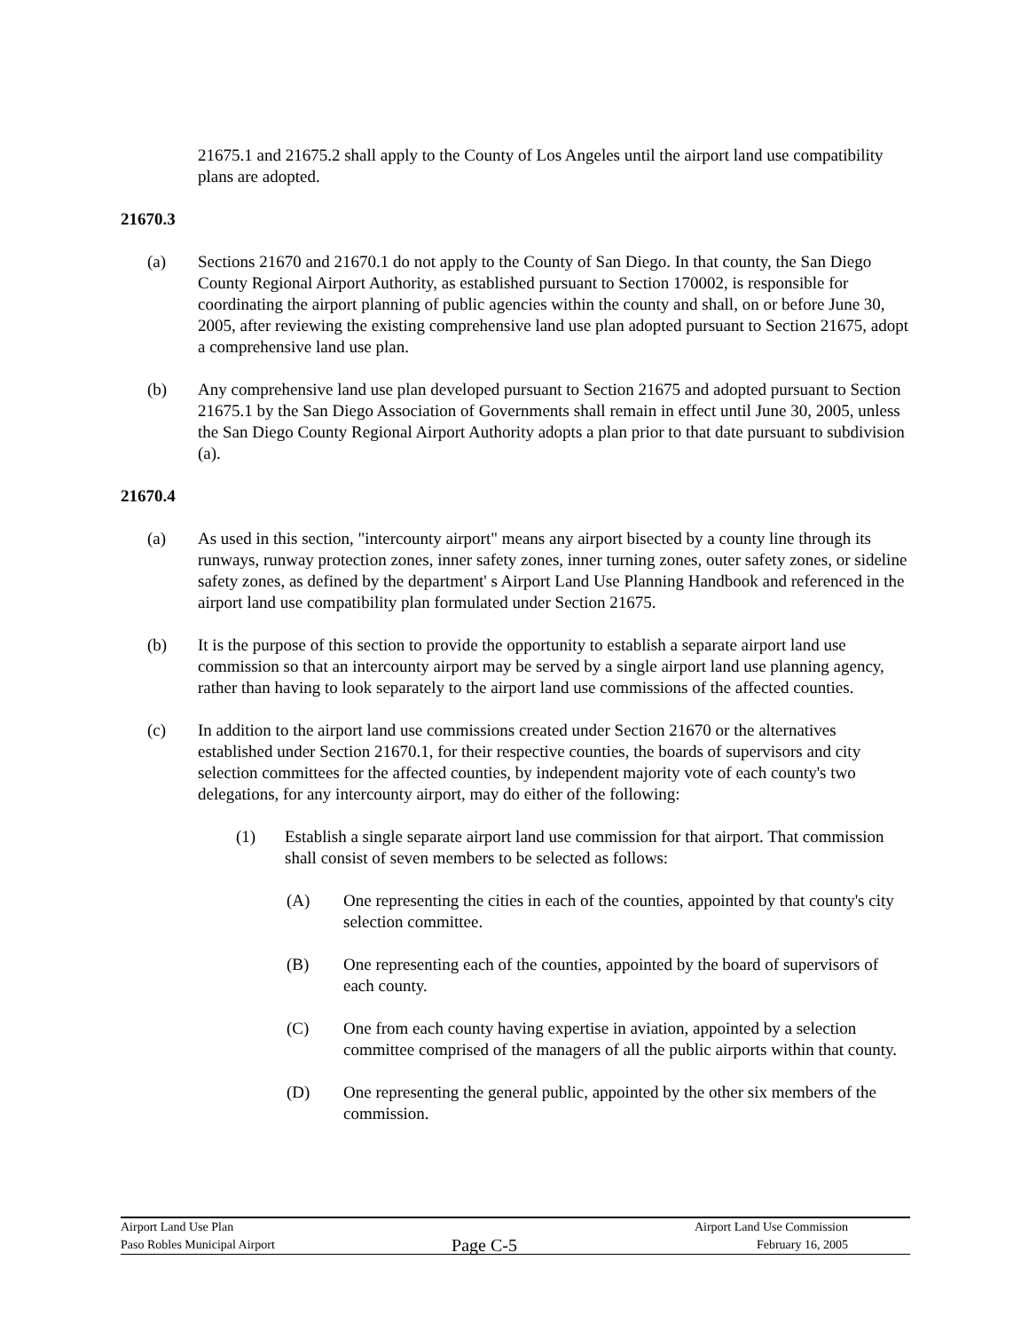21675.1 and 21675.2 shall apply to the County of Los Angeles until the airport land use compatibility plans are adopted.
21670.3
(a) Sections 21670 and 21670.1 do not apply to the County of San Diego. In that county, the San Diego County Regional Airport Authority, as established pursuant to Section 170002, is responsible for coordinating the airport planning of public agencies within the county and shall, on or before June 30, 2005, after reviewing the existing comprehensive land use plan adopted pursuant to Section 21675, adopt a comprehensive land use plan.
(b) Any comprehensive land use plan developed pursuant to Section 21675 and adopted pursuant to Section 21675.1 by the San Diego Association of Governments shall remain in effect until June 30, 2005, unless the San Diego County Regional Airport Authority adopts a plan prior to that date pursuant to subdivision (a).
21670.4
(a) As used in this section, "intercounty airport" means any airport bisected by a county line through its runways, runway protection zones, inner safety zones, inner turning zones, outer safety zones, or sideline safety zones, as defined by the department' s Airport Land Use Planning Handbook and referenced in the airport land use compatibility plan formulated under Section 21675.
(b) It is the purpose of this section to provide the opportunity to establish a separate airport land use commission so that an intercounty airport may be served by a single airport land use planning agency, rather than having to look separately to the airport land use commissions of the affected counties.
(c) In addition to the airport land use commissions created under Section 21670 or the alternatives established under Section 21670.1, for their respective counties, the boards of supervisors and city selection committees for the affected counties, by independent majority vote of each county's two delegations, for any intercounty airport, may do either of the following:
(1) Establish a single separate airport land use commission for that airport. That commission shall consist of seven members to be selected as follows:
(A) One representing the cities in each of the counties, appointed by that county's city selection committee.
(B) One representing each of the counties, appointed by the board of supervisors of each county.
(C) One from each county having expertise in aviation, appointed by a selection committee comprised of the managers of all the public airports within that county.
(D) One representing the general public, appointed by the other six members of the commission.
Airport Land Use Plan Airport Land Use Commission
Paso Robles Municipal Airport Page C-5 February 16, 2005